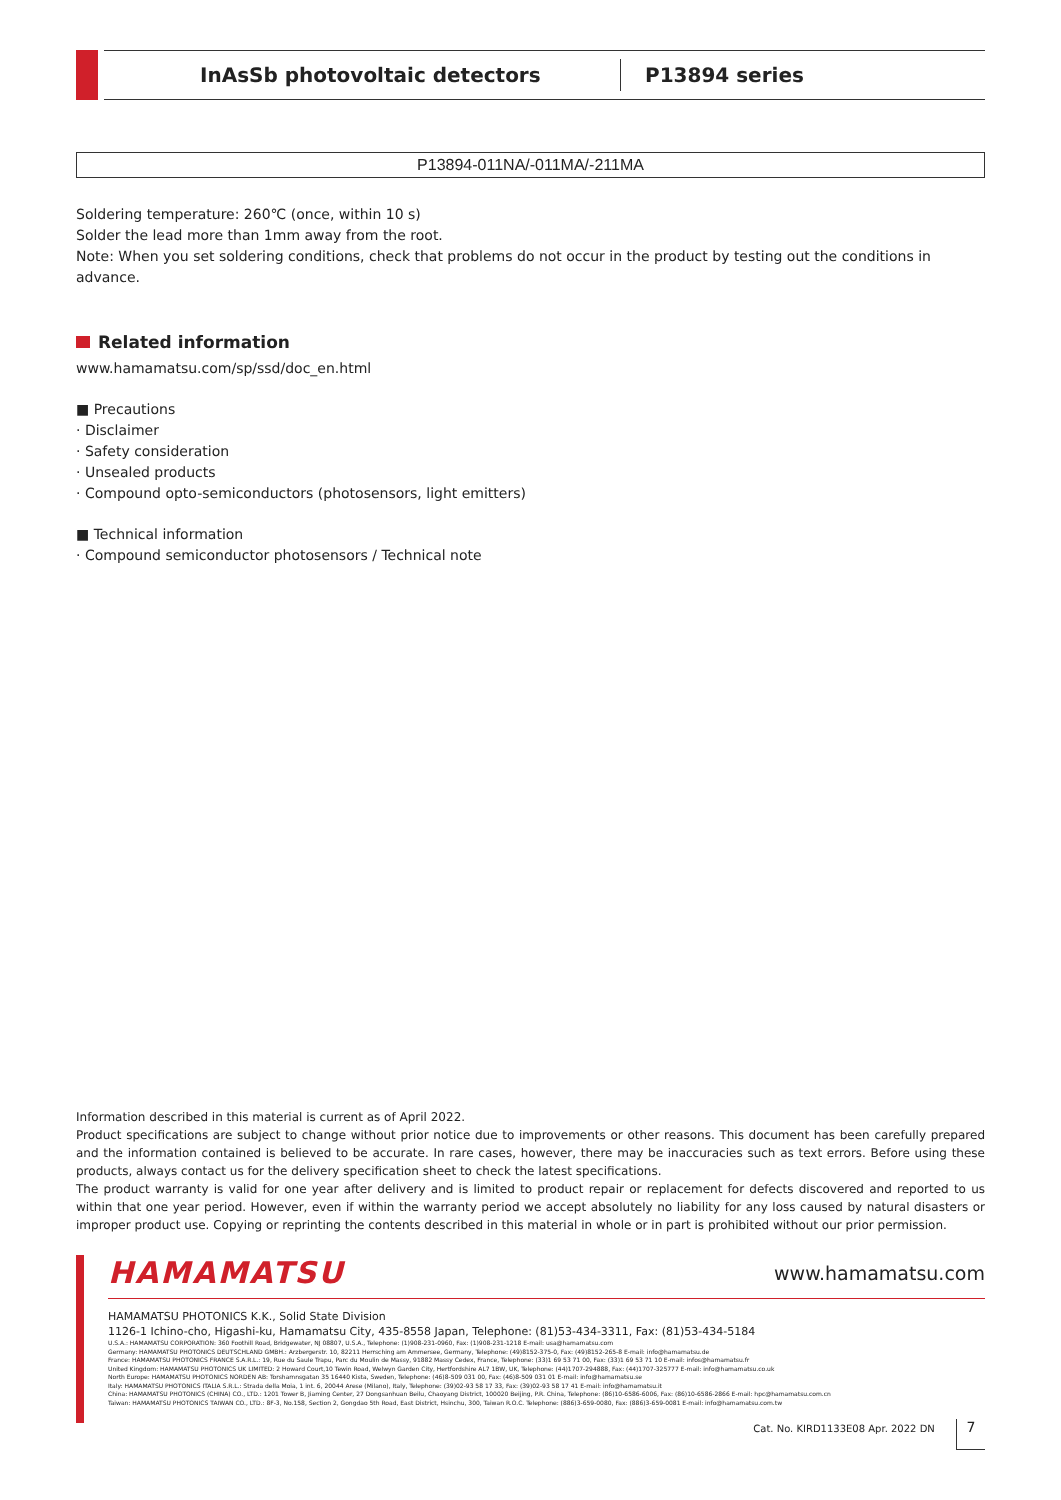InAsSb photovoltaic detectors P13894 series
P13894-011NA/-011MA/-211MA
Soldering temperature: 260℃ (once, within 10 s)
Solder the lead more than 1mm away from the root.
Note: When you set soldering conditions, check that problems do not occur in the product by testing out the conditions in advance.
Related information
www.hamamatsu.com/sp/ssd/doc_en.html
■ Precautions
· Disclaimer
· Safety consideration
· Unsealed products
· Compound opto-semiconductors (photosensors, light emitters)
■ Technical information
· Compound semiconductor photosensors / Technical note
Information described in this material is current as of April 2022.
Product specifications are subject to change without prior notice due to improvements or other reasons. This document has been carefully prepared and the information contained is believed to be accurate. In rare cases, however, there may be inaccuracies such as text errors. Before using these products, always contact us for the delivery specification sheet to check the latest specifications.
The product warranty is valid for one year after delivery and is limited to product repair or replacement for defects discovered and reported to us within that one year period. However, even if within the warranty period we accept absolutely no liability for any loss caused by natural disasters or improper product use. Copying or reprinting the contents described in this material in whole or in part is prohibited without our prior permission.
HAMAMATSU www.hamamatsu.com
HAMAMATSU PHOTONICS K.K., Solid State Division
1126-1 Ichino-cho, Higashi-ku, Hamamatsu City, 435-8558 Japan, Telephone: (81)53-434-3311, Fax: (81)53-434-5184
U.S.A.: HAMAMATSU CORPORATION: 360 Foothill Road, Bridgewater, NJ 08807, U.S.A., Telephone: (1)908-231-0960, Fax: (1)908-231-1218 E-mail: usa@hamamatsu.com
Germany: HAMAMATSU PHOTONICS DEUTSCHLAND GMBH.: Arzbergerstr. 10, 82211 Herrsching am Ammersee, Germany, Telephone: (49)8152-375-0, Fax: (49)8152-265-8 E-mail: info@hamamatsu.de
France: HAMAMATSU PHOTONICS FRANCE S.A.R.L.: 19, Rue du Saule Trapu, Parc du Moulin de Massy, 91882 Massy Cedex, France, Telephone: (33)1 69 53 71 00, Fax: (33)1 69 53 71 10 E-mail: infos@hamamatsu.fr
United Kingdom: HAMAMATSU PHOTONICS UK LIMITED: 2 Howard Court,10 Tewin Road, Welwyn Garden City, Hertfordshire AL7 1BW, UK, Telephone: (44)1707-294888, Fax: (44)1707-325777 E-mail: info@hamamatsu.co.uk
North Europe: HAMAMATSU PHOTONICS NORDEN AB: Torshamnsgatan 35 16440 Kista, Sweden, Telephone: (46)8-509 031 00, Fax: (46)8-509 031 01 E-mail: info@hamamatsu.se
Italy: HAMAMATSU PHOTONICS ITALIA S.R.L.: Strada della Moia, 1 int. 6, 20044 Arese (Milano), Italy, Telephone: (39)02-93 58 17 33, Fax: (39)02-93 58 17 41 E-mail: info@hamamatsu.it
China: HAMAMATSU PHOTONICS (CHINA) CO., LTD.: 1201 Tower B, Jiaming Center, 27 Dongsanhuan Beilu, Chaoyang District, 100020 Beijing, P.R. China, Telephone: (86)10-6586-6006, Fax: (86)10-6586-2866 E-mail: hpc@hamamatsu.com.cn
Taiwan: HAMAMATSU PHOTONICS TAIWAN CO., LTD.: 8F-3, No.158, Section 2, Gongdao 5th Road, East District, Hsinchu, 300, Taiwan R.O.C. Telephone: (886)3-659-0080, Fax: (886)3-659-0081 E-mail: info@hamamatsu.com.tw
Cat. No. KIRD1133E08 Apr. 2022 DN 7